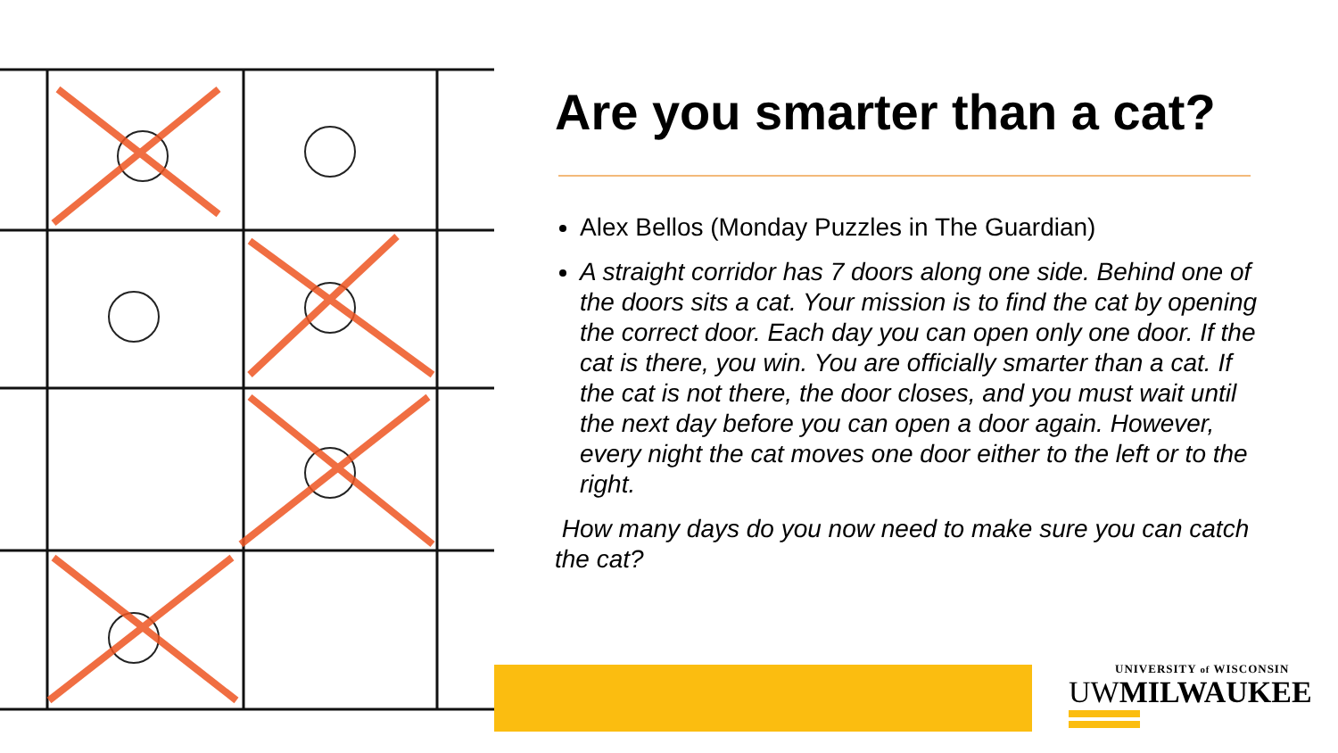Are you smarter than a cat?
Alex Bellos (Monday Puzzles in The Guardian)
A straight corridor has 7 doors along one side. Behind one of the doors sits a cat. Your mission is to find the cat by opening the correct door. Each day you can open only one door. If the cat is there, you win. You are officially smarter than a cat. If the cat is not there, the door closes, and you must wait until the next day before you can open a door again. However, every night the cat moves one door either to the left or to the right.
How many days do you now need to make sure you can catch the cat?
UNIVERSITY of WISCONSIN
UWMILWAUKEE